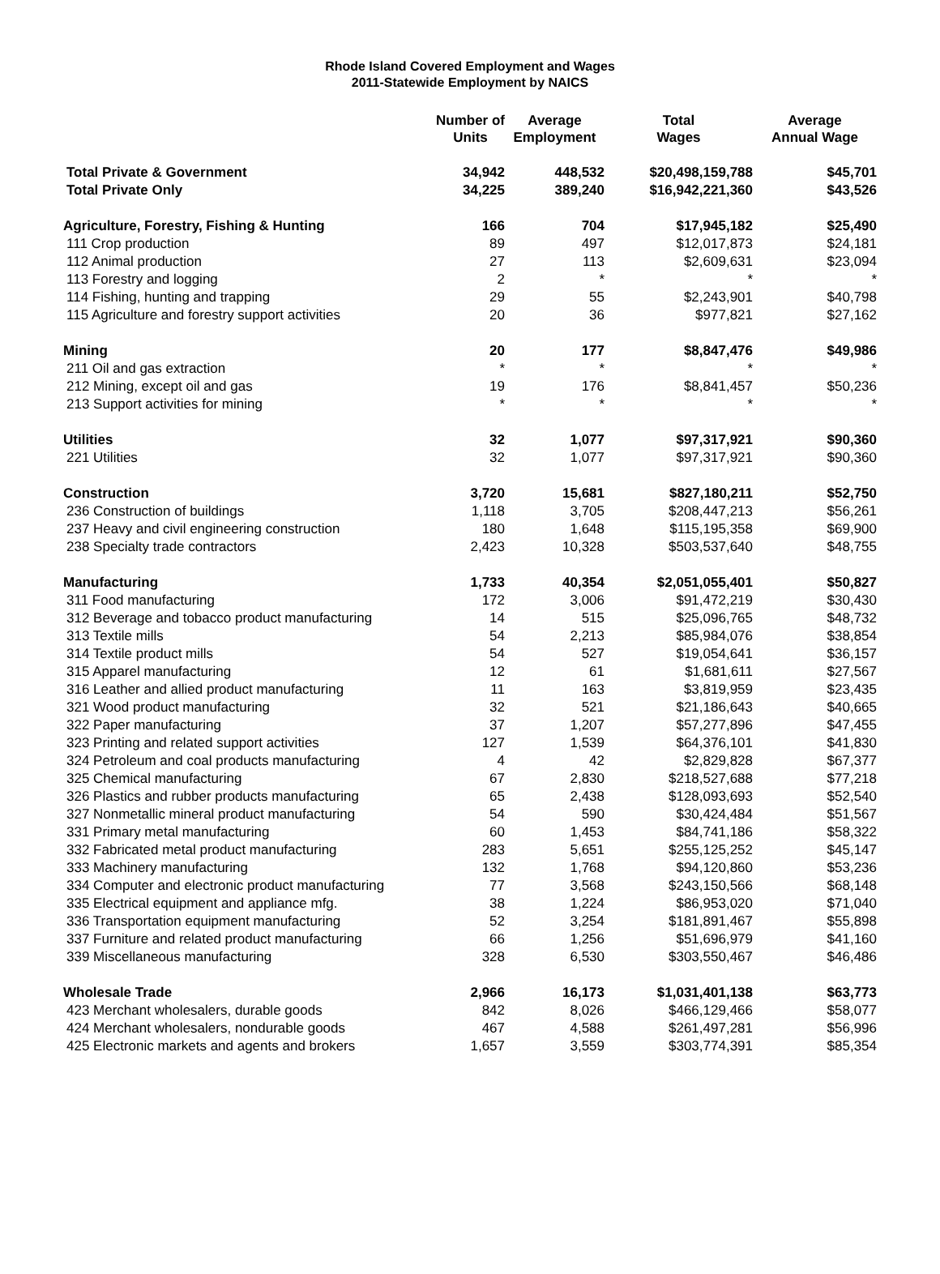Rhode Island Covered Employment and Wages
2011-Statewide Employment by NAICS
| | Number of Units | Average Employment | Total Wages | Average Annual Wage |
| --- | --- | --- | --- | --- |
| Total Private & Government | 34,942 | 448,532 | $20,498,159,788 | $45,701 |
| Total Private Only | 34,225 | 389,240 | $16,942,221,360 | $43,526 |
| Agriculture, Forestry, Fishing & Hunting | 166 | 704 | $17,945,182 | $25,490 |
| 111 Crop production | 89 | 497 | $12,017,873 | $24,181 |
| 112 Animal production | 27 | 113 | $2,609,631 | $23,094 |
| 113 Forestry and logging | 2 | * | * | * |
| 114 Fishing, hunting and trapping | 29 | 55 | $2,243,901 | $40,798 |
| 115 Agriculture and forestry support activities | 20 | 36 | $977,821 | $27,162 |
| Mining | 20 | 177 | $8,847,476 | $49,986 |
| 211 Oil and gas extraction | * | * | * | * |
| 212 Mining, except oil and gas | 19 | 176 | $8,841,457 | $50,236 |
| 213 Support activities for mining | * | * | * | * |
| Utilities | 32 | 1,077 | $97,317,921 | $90,360 |
| 221 Utilities | 32 | 1,077 | $97,317,921 | $90,360 |
| Construction | 3,720 | 15,681 | $827,180,211 | $52,750 |
| 236 Construction of buildings | 1,118 | 3,705 | $208,447,213 | $56,261 |
| 237 Heavy and civil engineering construction | 180 | 1,648 | $115,195,358 | $69,900 |
| 238 Specialty trade contractors | 2,423 | 10,328 | $503,537,640 | $48,755 |
| Manufacturing | 1,733 | 40,354 | $2,051,055,401 | $50,827 |
| 311 Food manufacturing | 172 | 3,006 | $91,472,219 | $30,430 |
| 312 Beverage and tobacco product manufacturing | 14 | 515 | $25,096,765 | $48,732 |
| 313 Textile mills | 54 | 2,213 | $85,984,076 | $38,854 |
| 314 Textile product mills | 54 | 527 | $19,054,641 | $36,157 |
| 315 Apparel manufacturing | 12 | 61 | $1,681,611 | $27,567 |
| 316 Leather and allied product manufacturing | 11 | 163 | $3,819,959 | $23,435 |
| 321 Wood product manufacturing | 32 | 521 | $21,186,643 | $40,665 |
| 322 Paper manufacturing | 37 | 1,207 | $57,277,896 | $47,455 |
| 323 Printing and related support activities | 127 | 1,539 | $64,376,101 | $41,830 |
| 324 Petroleum and coal products manufacturing | 4 | 42 | $2,829,828 | $67,377 |
| 325 Chemical manufacturing | 67 | 2,830 | $218,527,688 | $77,218 |
| 326 Plastics and rubber products manufacturing | 65 | 2,438 | $128,093,693 | $52,540 |
| 327 Nonmetallic mineral product manufacturing | 54 | 590 | $30,424,484 | $51,567 |
| 331 Primary metal manufacturing | 60 | 1,453 | $84,741,186 | $58,322 |
| 332 Fabricated metal product manufacturing | 283 | 5,651 | $255,125,252 | $45,147 |
| 333 Machinery manufacturing | 132 | 1,768 | $94,120,860 | $53,236 |
| 334 Computer and electronic product manufacturing | 77 | 3,568 | $243,150,566 | $68,148 |
| 335 Electrical equipment and appliance mfg. | 38 | 1,224 | $86,953,020 | $71,040 |
| 336 Transportation equipment manufacturing | 52 | 3,254 | $181,891,467 | $55,898 |
| 337 Furniture and related product manufacturing | 66 | 1,256 | $51,696,979 | $41,160 |
| 339 Miscellaneous manufacturing | 328 | 6,530 | $303,550,467 | $46,486 |
| Wholesale Trade | 2,966 | 16,173 | $1,031,401,138 | $63,773 |
| 423 Merchant wholesalers, durable goods | 842 | 8,026 | $466,129,466 | $58,077 |
| 424 Merchant wholesalers, nondurable goods | 467 | 4,588 | $261,497,281 | $56,996 |
| 425 Electronic markets and agents and brokers | 1,657 | 3,559 | $303,774,391 | $85,354 |